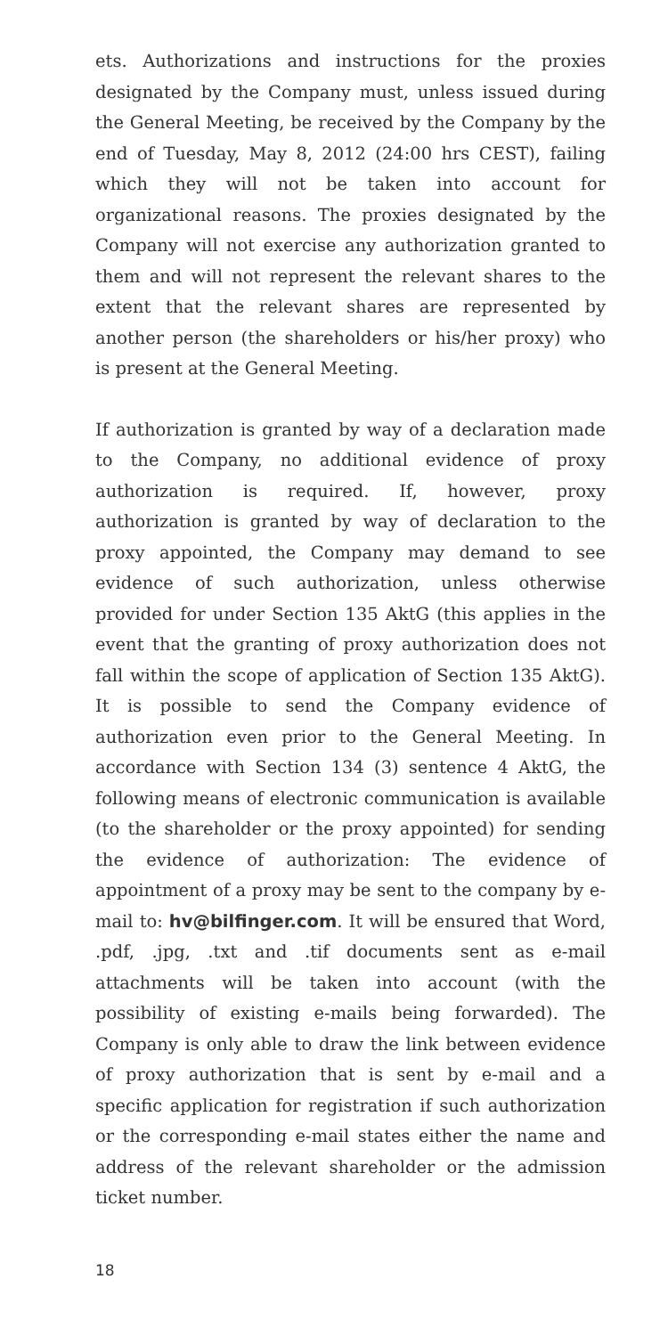ets. Authorizations and instructions for the proxies designated by the Company must, unless issued during the General Meeting, be received by the Company by the end of Tuesday, May 8, 2012 (24:00 hrs CEST), failing which they will not be taken into account for organizational reasons. The proxies designated by the Company will not exercise any authorization granted to them and will not represent the relevant shares to the extent that the relevant shares are represented by another person (the shareholders or his/her proxy) who is present at the General Meeting.
If authorization is granted by way of a declaration made to the Company, no additional evidence of proxy authorization is required. If, however, proxy authorization is granted by way of declaration to the proxy appointed, the Company may demand to see evidence of such authorization, unless otherwise provided for under Section 135 AktG (this applies in the event that the granting of proxy authorization does not fall within the scope of application of Section 135 AktG). It is possible to send the Company evidence of authorization even prior to the General Meeting. In accordance with Section 134 (3) sentence 4 AktG, the following means of electronic communication is available (to the shareholder or the proxy appointed) for sending the evidence of authorization: The evidence of appointment of a proxy may be sent to the company by e-mail to: hv@bilfinger.com. It will be ensured that Word, .pdf, .jpg, .txt and .tif documents sent as e-mail attachments will be taken into account (with the possibility of existing e-mails being forwarded). The Company is only able to draw the link between evidence of proxy authorization that is sent by e-mail and a specific application for registration if such authorization or the corresponding e-mail states either the name and address of the relevant shareholder or the admission ticket number.
18